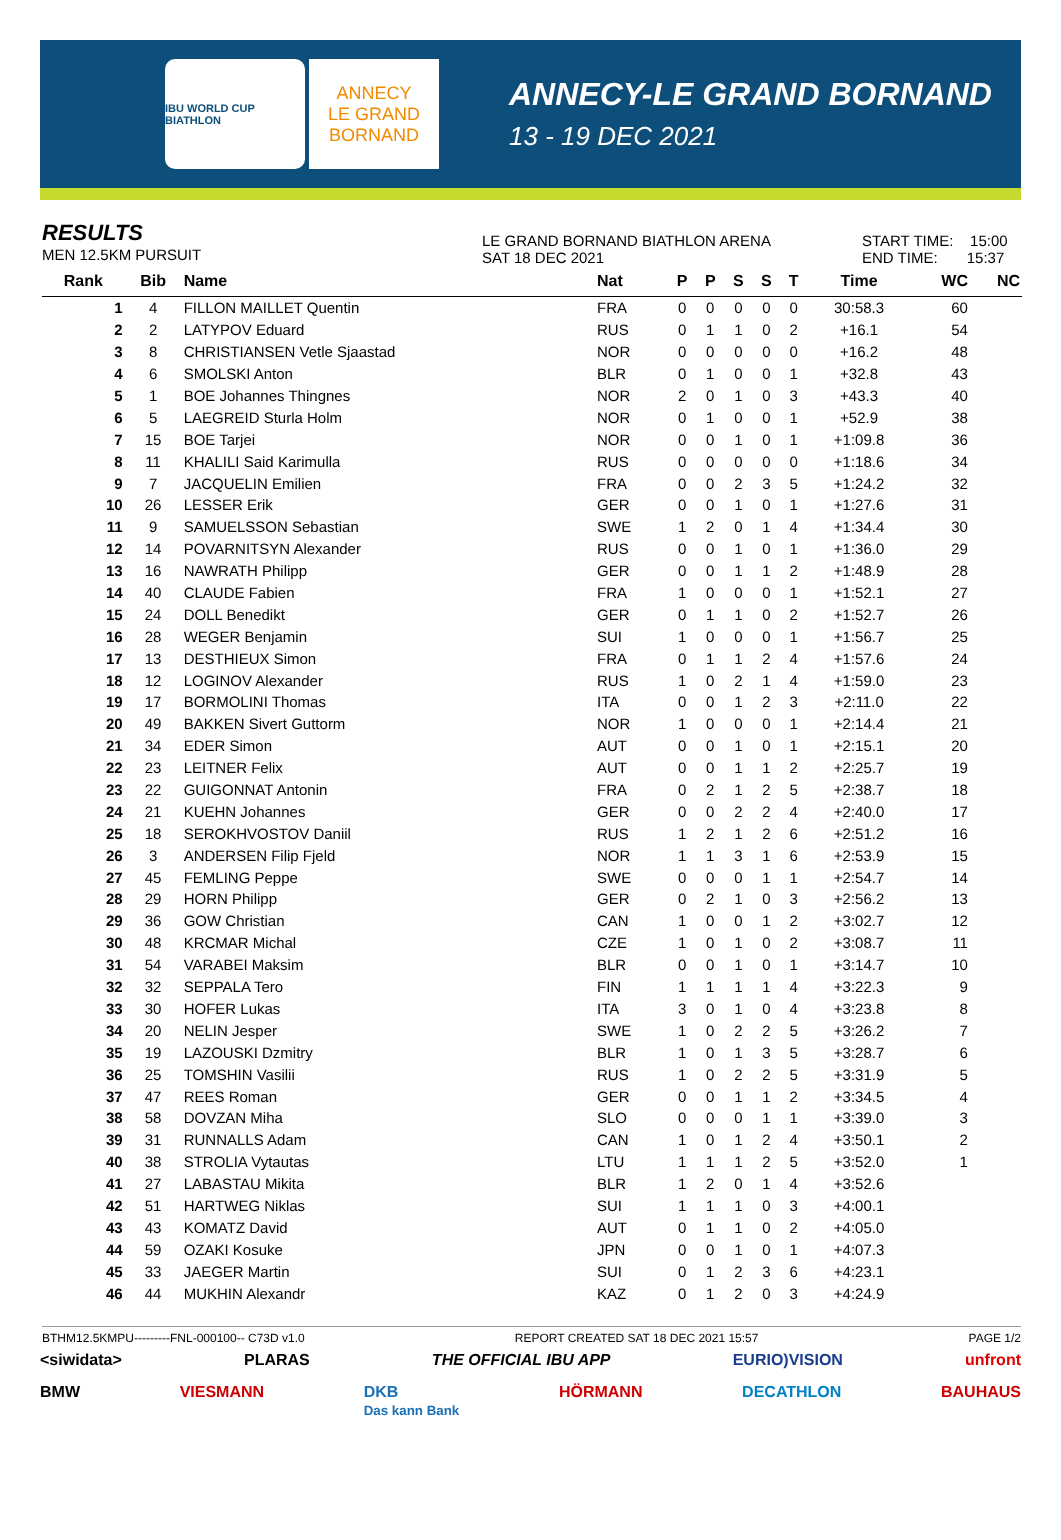IBU WORLD CUP BIATHLON
ANNECY
LE GRAND
BORNAND
ANNECY-LE GRAND BORNAND
13 - 19 DEC 2021
RESULTS
MEN 12.5KM PURSUIT
LE GRAND BORNAND BIATHLON ARENA
SAT 18 DEC 2021
START TIME: 15:00
END TIME: 15:37
| Rank | Bib | Name | Nat | P | P | S | S | T | Time | WC | NC |
| --- | --- | --- | --- | --- | --- | --- | --- | --- | --- | --- | --- |
| 1 | 4 | FILLON MAILLET Quentin | FRA | 0 | 0 | 0 | 0 | 0 | 30:58.3 | 60 | |
| 2 | 2 | LATYPOV Eduard | RUS | 0 | 1 | 1 | 0 | 2 | +16.1 | 54 | |
| 3 | 8 | CHRISTIANSEN Vetle Sjaastad | NOR | 0 | 0 | 0 | 0 | 0 | +16.2 | 48 | |
| 4 | 6 | SMOLSKI Anton | BLR | 0 | 1 | 0 | 0 | 1 | +32.8 | 43 | |
| 5 | 1 | BOE Johannes Thingnes | NOR | 2 | 0 | 1 | 0 | 3 | +43.3 | 40 | |
| 6 | 5 | LAEGREID Sturla Holm | NOR | 0 | 1 | 0 | 0 | 1 | +52.9 | 38 | |
| 7 | 15 | BOE Tarjei | NOR | 0 | 0 | 1 | 0 | 1 | +1:09.8 | 36 | |
| 8 | 11 | KHALILI Said Karimulla | RUS | 0 | 0 | 0 | 0 | 0 | +1:18.6 | 34 | |
| 9 | 7 | JACQUELIN Emilien | FRA | 0 | 0 | 2 | 3 | 5 | +1:24.2 | 32 | |
| 10 | 26 | LESSER Erik | GER | 0 | 0 | 1 | 0 | 1 | +1:27.6 | 31 | |
| 11 | 9 | SAMUELSSON Sebastian | SWE | 1 | 2 | 0 | 1 | 4 | +1:34.4 | 30 | |
| 12 | 14 | POVARNITSYN Alexander | RUS | 0 | 0 | 1 | 0 | 1 | +1:36.0 | 29 | |
| 13 | 16 | NAWRATH Philipp | GER | 0 | 0 | 1 | 1 | 2 | +1:48.9 | 28 | |
| 14 | 40 | CLAUDE Fabien | FRA | 1 | 0 | 0 | 0 | 1 | +1:52.1 | 27 | |
| 15 | 24 | DOLL Benedikt | GER | 0 | 1 | 1 | 0 | 2 | +1:52.7 | 26 | |
| 16 | 28 | WEGER Benjamin | SUI | 1 | 0 | 0 | 0 | 1 | +1:56.7 | 25 | |
| 17 | 13 | DESTHIEUX Simon | FRA | 0 | 1 | 1 | 2 | 4 | +1:57.6 | 24 | |
| 18 | 12 | LOGINOV Alexander | RUS | 1 | 0 | 2 | 1 | 4 | +1:59.0 | 23 | |
| 19 | 17 | BORMOLINI Thomas | ITA | 0 | 0 | 1 | 2 | 3 | +2:11.0 | 22 | |
| 20 | 49 | BAKKEN Sivert Guttorm | NOR | 1 | 0 | 0 | 0 | 1 | +2:14.4 | 21 | |
| 21 | 34 | EDER Simon | AUT | 0 | 0 | 1 | 0 | 1 | +2:15.1 | 20 | |
| 22 | 23 | LEITNER Felix | AUT | 0 | 0 | 1 | 1 | 2 | +2:25.7 | 19 | |
| 23 | 22 | GUIGONNAT Antonin | FRA | 0 | 2 | 1 | 2 | 5 | +2:38.7 | 18 | |
| 24 | 21 | KUEHN Johannes | GER | 0 | 0 | 2 | 2 | 4 | +2:40.0 | 17 | |
| 25 | 18 | SEROKHVOSTOV Daniil | RUS | 1 | 2 | 1 | 2 | 6 | +2:51.2 | 16 | |
| 26 | 3 | ANDERSEN Filip Fjeld | NOR | 1 | 1 | 3 | 1 | 6 | +2:53.9 | 15 | |
| 27 | 45 | FEMLING Peppe | SWE | 0 | 0 | 0 | 1 | 1 | +2:54.7 | 14 | |
| 28 | 29 | HORN Philipp | GER | 0 | 2 | 1 | 0 | 3 | +2:56.2 | 13 | |
| 29 | 36 | GOW Christian | CAN | 1 | 0 | 0 | 1 | 2 | +3:02.7 | 12 | |
| 30 | 48 | KRCMAR Michal | CZE | 1 | 0 | 1 | 0 | 2 | +3:08.7 | 11 | |
| 31 | 54 | VARABEI Maksim | BLR | 0 | 0 | 1 | 0 | 1 | +3:14.7 | 10 | |
| 32 | 32 | SEPPALA Tero | FIN | 1 | 1 | 1 | 1 | 4 | +3:22.3 | 9 | |
| 33 | 30 | HOFER Lukas | ITA | 3 | 0 | 1 | 0 | 4 | +3:23.8 | 8 | |
| 34 | 20 | NELIN Jesper | SWE | 1 | 0 | 2 | 2 | 5 | +3:26.2 | 7 | |
| 35 | 19 | LAZOUSKI Dzmitry | BLR | 1 | 0 | 1 | 3 | 5 | +3:28.7 | 6 | |
| 36 | 25 | TOMSHIN Vasilii | RUS | 1 | 0 | 2 | 2 | 5 | +3:31.9 | 5 | |
| 37 | 47 | REES Roman | GER | 0 | 0 | 1 | 1 | 2 | +3:34.5 | 4 | |
| 38 | 58 | DOVZAN Miha | SLO | 0 | 0 | 0 | 1 | 1 | +3:39.0 | 3 | |
| 39 | 31 | RUNNALLS Adam | CAN | 1 | 0 | 1 | 2 | 4 | +3:50.1 | 2 | |
| 40 | 38 | STROLIA Vytautas | LTU | 1 | 1 | 1 | 2 | 5 | +3:52.0 | 1 | |
| 41 | 27 | LABASTAU Mikita | BLR | 1 | 2 | 0 | 1 | 4 | +3:52.6 | | |
| 42 | 51 | HARTWEG Niklas | SUI | 1 | 1 | 1 | 0 | 3 | +4:00.1 | | |
| 43 | 43 | KOMATZ David | AUT | 0 | 1 | 1 | 0 | 2 | +4:05.0 | | |
| 44 | 59 | OZAKI Kosuke | JPN | 0 | 0 | 1 | 0 | 1 | +4:07.3 | | |
| 45 | 33 | JAEGER Martin | SUI | 0 | 1 | 2 | 3 | 6 | +4:23.1 | | |
| 46 | 44 | MUKHIN Alexandr | KAZ | 0 | 1 | 2 | 0 | 3 | +4:24.9 | | |
BTHM12.5KMPU---------FNL-000100-- C73D v1.0 REPORT CREATED SAT 18 DEC 2021 15:57 PAGE 1/2
<siwidata> PLARAS THE OFFICIAL IBU APP EURIO)VISION unfront
BMW VIESMANN DKB
Das kann Bank HÖRMANN DECATHLON BAUHAUS